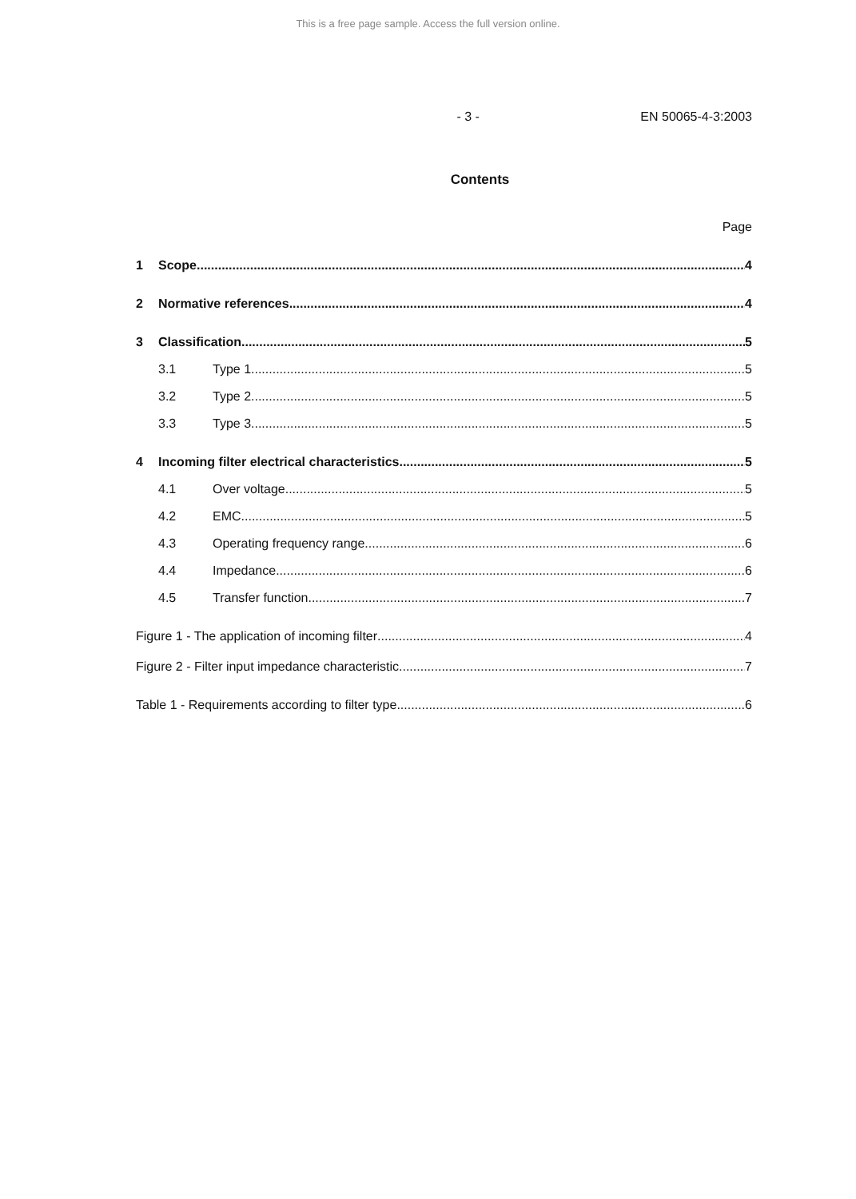This is a free page sample. Access the full version online.
- 3 - EN 50065-4-3:2003
Contents
Page
1 Scope 4
2 Normative references 4
3 Classification 5
3.1 Type 1 5
3.2 Type 2 5
3.3 Type 3 5
4 Incoming filter electrical characteristics 5
4.1 Over voltage 5
4.2 EMC 5
4.3 Operating frequency range 6
4.4 Impedance 6
4.5 Transfer function 7
Figure 1 - The application of incoming filter 4
Figure 2 - Filter input impedance characteristic 7
Table 1 - Requirements according to filter type 6